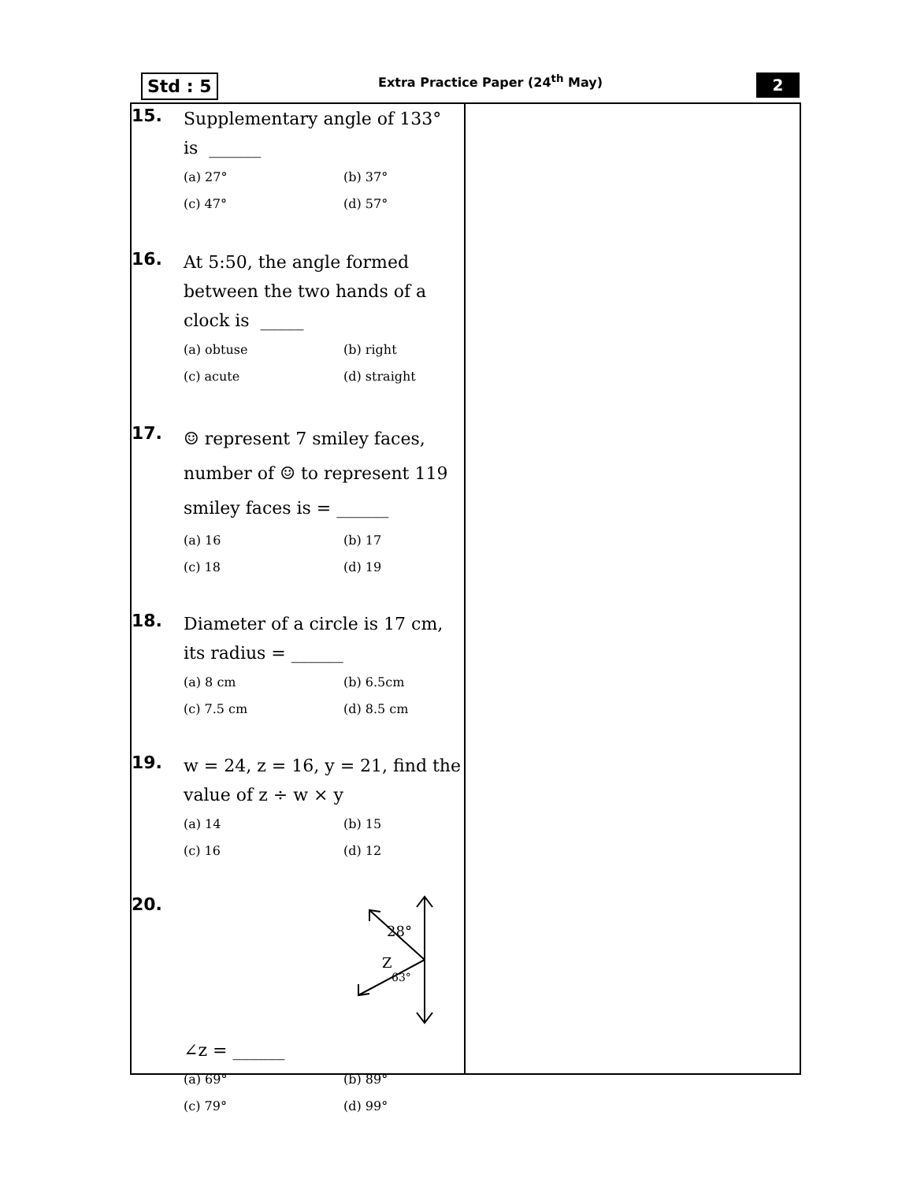Std : 5
Extra Practice Paper (24<sup>th</sup> May)
2
15.
Supplementary angle of 133°
is ______
(a) 27° (b) 37° (c) 47° (d) 57°
16.
At 5:50, the angle formed between the two hands of a clock is _____
(a) obtuse (b) right (c) acute (d) straight
17.
☺ represent 7 smiley faces, number of ☺ to represent 119 smiley faces is = ______
(a) 16 (b) 17 (c) 18 (d) 19
18.
Diameter of a circle is 17 cm, its radius = ______
(a) 8 cm (b) 6.5cm (c) 7.5 cm (d) 8.5 cm
19.
w = 24, z = 16, y = 21, find the value of z ÷ w × y
(a) 14 (b) 15 (c) 16 (d) 12
20.
28°
Z
63°
∠z = ______
(a) 69° (b) 89° (c) 79° (d) 99°